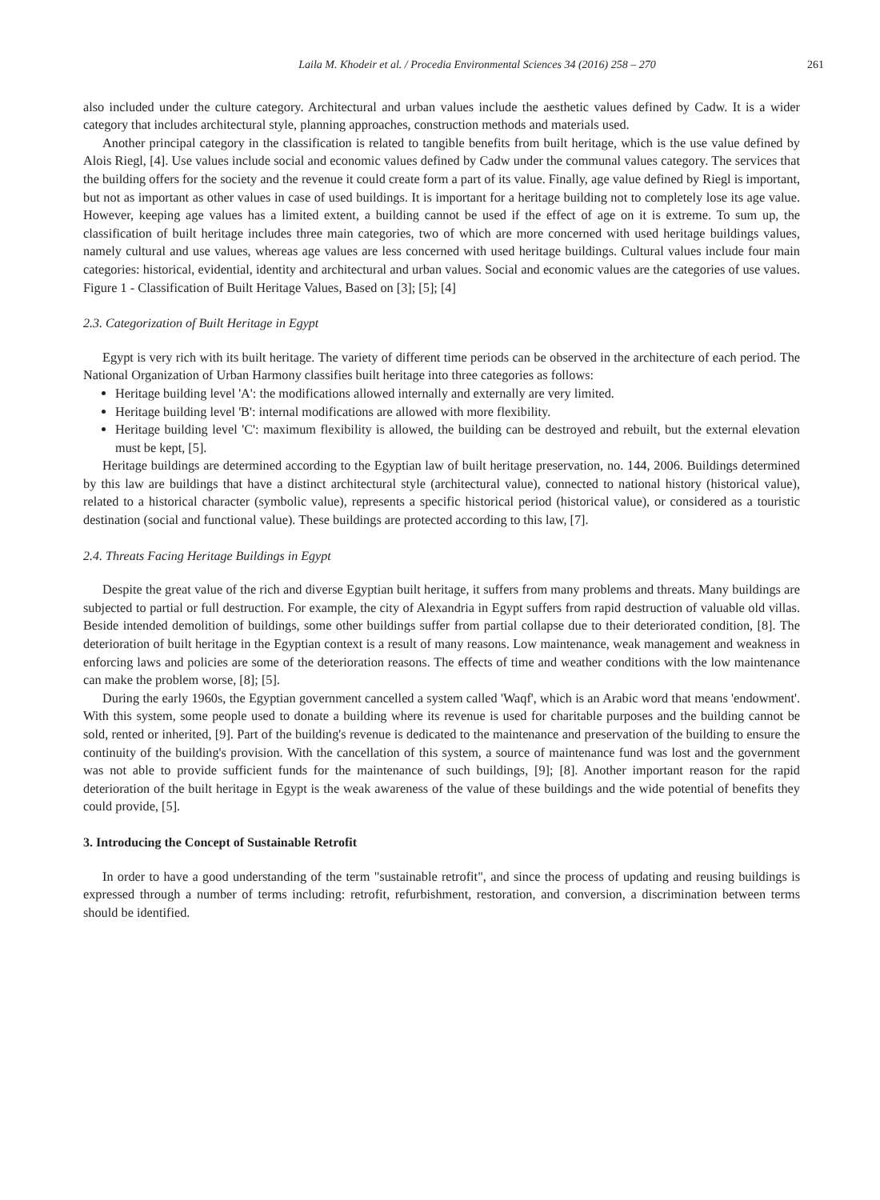Laila M. Khodeir et al. / Procedia Environmental Sciences 34 (2016) 258 – 270 261
also included under the culture category. Architectural and urban values include the aesthetic values defined by Cadw. It is a wider category that includes architectural style, planning approaches, construction methods and materials used.
Another principal category in the classification is related to tangible benefits from built heritage, which is the use value defined by Alois Riegl, [4]. Use values include social and economic values defined by Cadw under the communal values category. The services that the building offers for the society and the revenue it could create form a part of its value. Finally, age value defined by Riegl is important, but not as important as other values in case of used buildings. It is important for a heritage building not to completely lose its age value. However, keeping age values has a limited extent, a building cannot be used if the effect of age on it is extreme. To sum up, the classification of built heritage includes three main categories, two of which are more concerned with used heritage buildings values, namely cultural and use values, whereas age values are less concerned with used heritage buildings. Cultural values include four main categories: historical, evidential, identity and architectural and urban values. Social and economic values are the categories of use values. Figure 1 - Classification of Built Heritage Values, Based on [3]; [5]; [4]
2.3. Categorization of Built Heritage in Egypt
Egypt is very rich with its built heritage. The variety of different time periods can be observed in the architecture of each period. The National Organization of Urban Harmony classifies built heritage into three categories as follows:
Heritage building level 'A': the modifications allowed internally and externally are very limited.
Heritage building level 'B': internal modifications are allowed with more flexibility.
Heritage building level 'C': maximum flexibility is allowed, the building can be destroyed and rebuilt, but the external elevation must be kept, [5].
Heritage buildings are determined according to the Egyptian law of built heritage preservation, no. 144, 2006. Buildings determined by this law are buildings that have a distinct architectural style (architectural value), connected to national history (historical value), related to a historical character (symbolic value), represents a specific historical period (historical value), or considered as a touristic destination (social and functional value). These buildings are protected according to this law, [7].
2.4. Threats Facing Heritage Buildings in Egypt
Despite the great value of the rich and diverse Egyptian built heritage, it suffers from many problems and threats. Many buildings are subjected to partial or full destruction. For example, the city of Alexandria in Egypt suffers from rapid destruction of valuable old villas. Beside intended demolition of buildings, some other buildings suffer from partial collapse due to their deteriorated condition, [8]. The deterioration of built heritage in the Egyptian context is a result of many reasons. Low maintenance, weak management and weakness in enforcing laws and policies are some of the deterioration reasons. The effects of time and weather conditions with the low maintenance can make the problem worse, [8]; [5].
During the early 1960s, the Egyptian government cancelled a system called 'Waqf', which is an Arabic word that means 'endowment'. With this system, some people used to donate a building where its revenue is used for charitable purposes and the building cannot be sold, rented or inherited, [9]. Part of the building's revenue is dedicated to the maintenance and preservation of the building to ensure the continuity of the building's provision. With the cancellation of this system, a source of maintenance fund was lost and the government was not able to provide sufficient funds for the maintenance of such buildings, [9]; [8]. Another important reason for the rapid deterioration of the built heritage in Egypt is the weak awareness of the value of these buildings and the wide potential of benefits they could provide, [5].
3. Introducing the Concept of Sustainable Retrofit
In order to have a good understanding of the term "sustainable retrofit", and since the process of updating and reusing buildings is expressed through a number of terms including: retrofit, refurbishment, restoration, and conversion, a discrimination between terms should be identified.